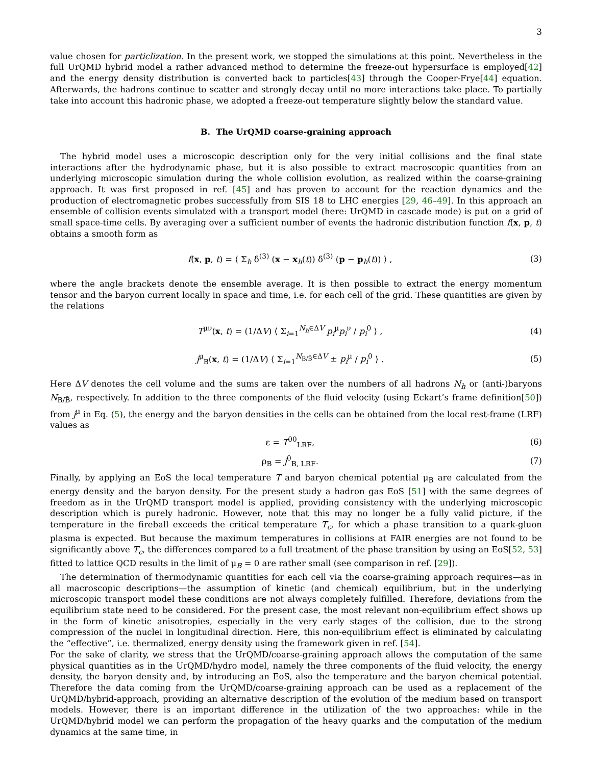3
value chosen for particlization. In the present work, we stopped the simulations at this point. Nevertheless in the full UrQMD hybrid model a rather advanced method to determine the freeze-out hypersurface is employed[42] and the energy density distribution is converted back to particles[43] through the Cooper-Frye[44] equation. Afterwards, the hadrons continue to scatter and strongly decay until no more interactions take place. To partially take into account this hadronic phase, we adopted a freeze-out temperature slightly below the standard value.
B. The UrQMD coarse-graining approach
The hybrid model uses a microscopic description only for the very initial collisions and the final state interactions after the hydrodynamic phase, but it is also possible to extract macroscopic quantities from an underlying microscopic simulation during the whole collision evolution, as realized within the coarse-graining approach. It was first proposed in ref. [45] and has proven to account for the reaction dynamics and the production of electromagnetic probes successfully from SIS 18 to LHC energies [29, 46–49]. In this approach an ensemble of collision events simulated with a transport model (here: UrQMD in cascade mode) is put on a grid of small space-time cells. By averaging over a sufficient number of events the hadronic distribution function f(x, p, t) obtains a smooth form as
f(x, p, t) = ⟨ Σ<sub>h</sub> δ<sup>(3)</sup> (x − x<sub>h</sub>(t)) δ<sup>(3)</sup> (p − p<sub>h</sub>(t)) ⟩ , (3)
where the angle brackets denote the ensemble average. It is then possible to extract the energy momentum tensor and the baryon current locally in space and time, i.e. for each cell of the grid. These quantities are given by the relations
T<sup>μν</sup>(x, t) = (1/ΔV) ⟨ Σ<sub>i=1</sub><sup>N<sub>h</sub>∈ΔV</sup> p<sub>i</sub><sup>μ</sup>p<sub>i</sub><sup>ν</sup> / p<sub>i</sub><sup>0</sup> ⟩ , (4)
j<sup>μ</sup><sub>B</sub>(x, t) = (1/ΔV) ⟨ Σ<sub>i=1</sub><sup>N<sub>B/B̄</sub>∈ΔV</sup> ± p<sub>i</sub><sup>μ</sup> / p<sub>i</sub><sup>0</sup> ⟩ . (5)
Here ΔV denotes the cell volume and the sums are taken over the numbers of all hadrons N<sub>h</sub> or (anti-)baryons N<sub>B/B̄</sub>, respectively. In addition to the three components of the fluid velocity (using Eckart’s frame definition[50]) from j<sup>μ</sup> in Eq. (5), the energy and the baryon densities in the cells can be obtained from the local rest-frame (LRF) values as
ε = T<sup>00</sup><sub>LRF</sub>, (6)
ρ<sub>B</sub> = j<sup>0</sup><sub>B, LRF</sub>. (7)
Finally, by applying an EoS the local temperature T and baryon chemical potential μ<sub>B</sub> are calculated from the energy density and the baryon density. For the present study a hadron gas EoS [51] with the same degrees of freedom as in the UrQMD transport model is applied, providing consistency with the underlying microscopic description which is purely hadronic. However, note that this may no longer be a fully valid picture, if the temperature in the fireball exceeds the critical temperature T<sub>c</sub>, for which a phase transition to a quark-gluon plasma is expected. But because the maximum temperatures in collisions at FAIR energies are not found to be significantly above T<sub>c</sub>, the differences compared to a full treatment of the phase transition by using an EoS[52, 53] fitted to lattice QCD results in the limit of μ<sub>B</sub> = 0 are rather small (see comparison in ref. [29]).
The determination of thermodynamic quantities for each cell via the coarse-graining approach requires—as in all macroscopic descriptions—the assumption of kinetic (and chemical) equilibrium, but in the underlying microscopic transport model these conditions are not always completely fulfilled. Therefore, deviations from the equilibrium state need to be considered. For the present case, the most relevant non-equilibrium effect shows up in the form of kinetic anisotropies, especially in the very early stages of the collision, due to the strong compression of the nuclei in longitudinal direction. Here, this non-equilibrium effect is eliminated by calculating the “effective”, i.e. thermalized, energy density using the framework given in ref. [54].
For the sake of clarity, we stress that the UrQMD/coarse-graining approach allows the computation of the same physical quantities as in the UrQMD/hydro model, namely the three components of the fluid velocity, the energy density, the baryon density and, by introducing an EoS, also the temperature and the baryon chemical potential. Therefore the data coming from the UrQMD/coarse-graining approach can be used as a replacement of the UrQMD/hybrid-approach, providing an alternative description of the evolution of the medium based on transport models. However, there is an important difference in the utilization of the two approaches: while in the UrQMD/hybrid model we can perform the propagation of the heavy quarks and the computation of the medium dynamics at the same time, in